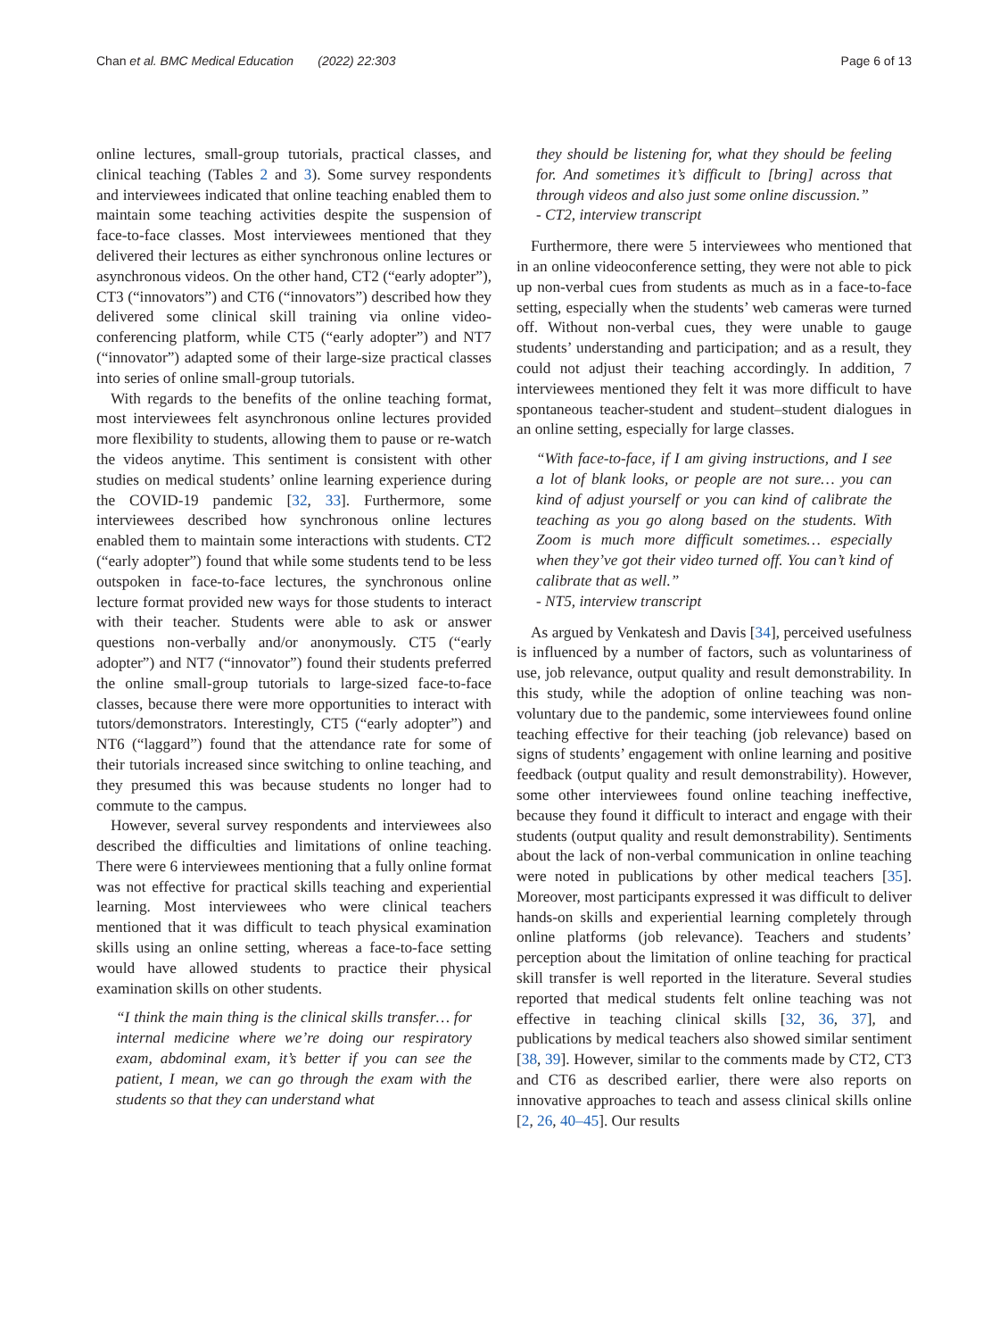Chan et al. BMC Medical Education (2022) 22:303 Page 6 of 13
online lectures, small-group tutorials, practical classes, and clinical teaching (Tables 2 and 3). Some survey respondents and interviewees indicated that online teaching enabled them to maintain some teaching activities despite the suspension of face-to-face classes. Most interviewees mentioned that they delivered their lectures as either synchronous online lectures or asynchronous videos. On the other hand, CT2 (“early adopter”), CT3 (“innovators”) and CT6 (“innovators”) described how they delivered some clinical skill training via online video-conferencing platform, while CT5 (“early adopter”) and NT7 (“innovator”) adapted some of their large-size practical classes into series of online small-group tutorials.
With regards to the benefits of the online teaching format, most interviewees felt asynchronous online lectures provided more flexibility to students, allowing them to pause or re-watch the videos anytime. This sentiment is consistent with other studies on medical students’ online learning experience during the COVID-19 pandemic [32, 33]. Furthermore, some interviewees described how synchronous online lectures enabled them to maintain some interactions with students. CT2 (“early adopter”) found that while some students tend to be less outspoken in face-to-face lectures, the synchronous online lecture format provided new ways for those students to interact with their teacher. Students were able to ask or answer questions non-verbally and/or anonymously. CT5 (“early adopter”) and NT7 (“innovator”) found their students preferred the online small-group tutorials to large-sized face-to-face classes, because there were more opportunities to interact with tutors/demonstrators. Interestingly, CT5 (“early adopter”) and NT6 (“laggard”) found that the attendance rate for some of their tutorials increased since switching to online teaching, and they presumed this was because students no longer had to commute to the campus.
However, several survey respondents and interviewees also described the difficulties and limitations of online teaching. There were 6 interviewees mentioning that a fully online format was not effective for practical skills teaching and experiential learning. Most interviewees who were clinical teachers mentioned that it was difficult to teach physical examination skills using an online setting, whereas a face-to-face setting would have allowed students to practice their physical examination skills on other students.
“I think the main thing is the clinical skills transfer… for internal medicine where we’re doing our respiratory exam, abdominal exam, it’s better if you can see the patient, I mean, we can go through the exam with the students so that they can understand what
they should be listening for, what they should be feeling for. And sometimes it’s difficult to [bring] across that through videos and also just some online discussion.”
- CT2, interview transcript
Furthermore, there were 5 interviewees who mentioned that in an online videoconference setting, they were not able to pick up non-verbal cues from students as much as in a face-to-face setting, especially when the students’ web cameras were turned off. Without non-verbal cues, they were unable to gauge students’ understanding and participation; and as a result, they could not adjust their teaching accordingly. In addition, 7 interviewees mentioned they felt it was more difficult to have spontaneous teacher-student and student–student dialogues in an online setting, especially for large classes.
“With face-to-face, if I am giving instructions, and I see a lot of blank looks, or people are not sure… you can kind of adjust yourself or you can kind of calibrate the teaching as you go along based on the students. With Zoom is much more difficult sometimes… especially when they’ve got their video turned off. You can’t kind of calibrate that as well.”
- NT5, interview transcript
As argued by Venkatesh and Davis [34], perceived usefulness is influenced by a number of factors, such as voluntariness of use, job relevance, output quality and result demonstrability. In this study, while the adoption of online teaching was non-voluntary due to the pandemic, some interviewees found online teaching effective for their teaching (job relevance) based on signs of students’ engagement with online learning and positive feedback (output quality and result demonstrability). However, some other interviewees found online teaching ineffective, because they found it difficult to interact and engage with their students (output quality and result demonstrability). Sentiments about the lack of non-verbal communication in online teaching were noted in publications by other medical teachers [35]. Moreover, most participants expressed it was difficult to deliver hands-on skills and experiential learning completely through online platforms (job relevance). Teachers and students’ perception about the limitation of online teaching for practical skill transfer is well reported in the literature. Several studies reported that medical students felt online teaching was not effective in teaching clinical skills [32, 36, 37], and publications by medical teachers also showed similar sentiment [38, 39]. However, similar to the comments made by CT2, CT3 and CT6 as described earlier, there were also reports on innovative approaches to teach and assess clinical skills online [2, 26, 40–45]. Our results